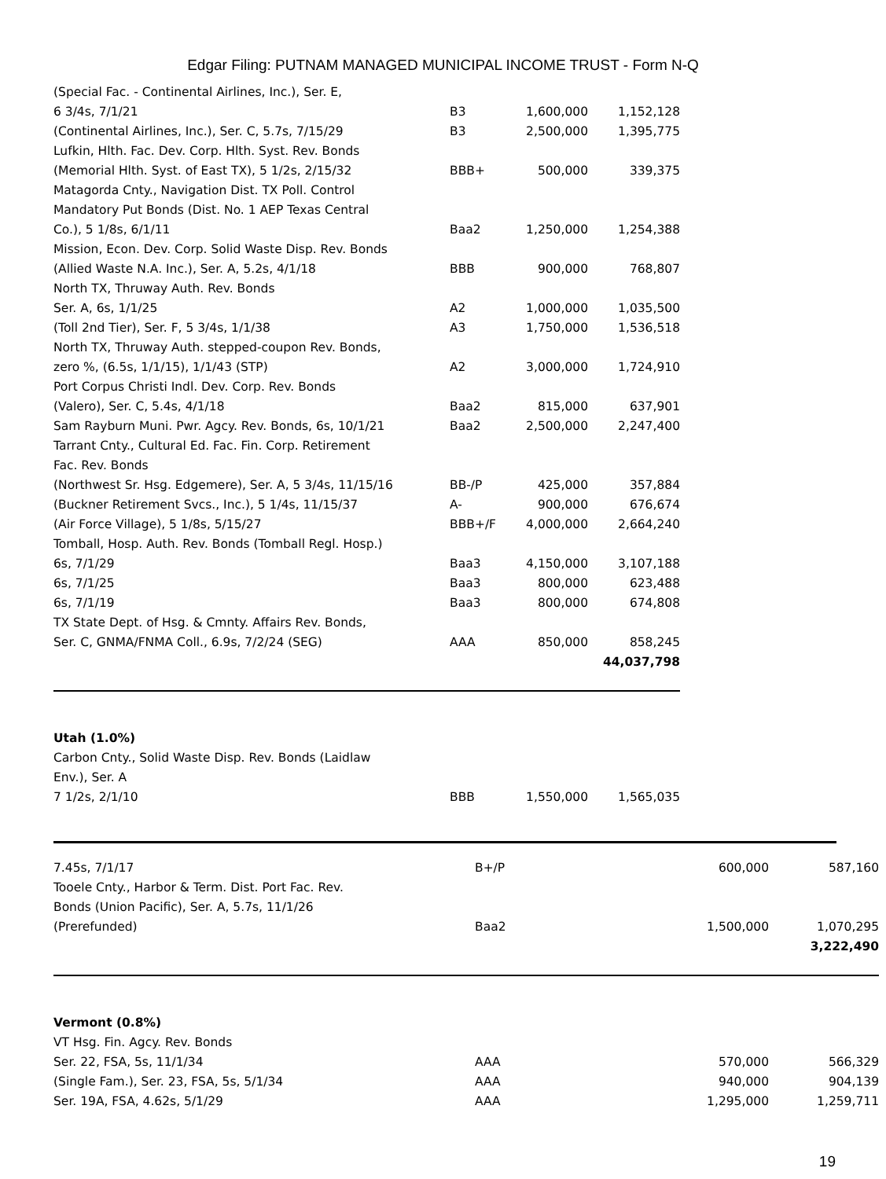Edgar Filing: PUTNAM MANAGED MUNICIPAL INCOME TRUST - Form N-Q
| (Special Fac. - Continental Airlines, Inc.), Ser. E, | | | |
| 6 3/4s, 7/1/21 | B3 | 1,600,000 | 1,152,128 |
| (Continental Airlines, Inc.), Ser. C, 5.7s, 7/15/29 | B3 | 2,500,000 | 1,395,775 |
| Lufkin, Hlth. Fac. Dev. Corp. Hlth. Syst. Rev. Bonds | | | |
| (Memorial Hlth. Syst. of East TX), 5 1/2s, 2/15/32 | BBB+ | 500,000 | 339,375 |
| Matagorda Cnty., Navigation Dist. TX Poll. Control | | | |
| Mandatory Put Bonds (Dist. No. 1 AEP Texas Central | | | |
| Co.), 5 1/8s, 6/1/11 | Baa2 | 1,250,000 | 1,254,388 |
| Mission, Econ. Dev. Corp. Solid Waste Disp. Rev. Bonds | | | |
| (Allied Waste N.A. Inc.), Ser. A, 5.2s, 4/1/18 | BBB | 900,000 | 768,807 |
| North TX, Thruway Auth. Rev. Bonds | | | |
| Ser. A, 6s, 1/1/25 | A2 | 1,000,000 | 1,035,500 |
| (Toll 2nd Tier), Ser. F, 5 3/4s, 1/1/38 | A3 | 1,750,000 | 1,536,518 |
| North TX, Thruway Auth. stepped-coupon Rev. Bonds, | | | |
| zero %, (6.5s, 1/1/15), 1/1/43 (STP) | A2 | 3,000,000 | 1,724,910 |
| Port Corpus Christi Indl. Dev. Corp. Rev. Bonds | | | |
| (Valero), Ser. C, 5.4s, 4/1/18 | Baa2 | 815,000 | 637,901 |
| Sam Rayburn Muni. Pwr. Agcy. Rev. Bonds, 6s, 10/1/21 | Baa2 | 2,500,000 | 2,247,400 |
| Tarrant Cnty., Cultural Ed. Fac. Fin. Corp. Retirement | | | |
| Fac. Rev. Bonds | | | |
| (Northwest Sr. Hsg. Edgemere), Ser. A, 5 3/4s, 11/15/16 | BB-/P | 425,000 | 357,884 |
| (Buckner Retirement Svcs., Inc.), 5 1/4s, 11/15/37 | A- | 900,000 | 676,674 |
| (Air Force Village), 5 1/8s, 5/15/27 | BBB+/F | 4,000,000 | 2,664,240 |
| Tomball, Hosp. Auth. Rev. Bonds (Tomball Regl. Hosp.) | | | |
| 6s, 7/1/29 | Baa3 | 4,150,000 | 3,107,188 |
| 6s, 7/1/25 | Baa3 | 800,000 | 623,488 |
| 6s, 7/1/19 | Baa3 | 800,000 | 674,808 |
| TX State Dept. of Hsg. & Cmnty. Affairs Rev. Bonds, | | | |
| Ser. C, GNMA/FNMA Coll., 6.9s, 7/2/24 (SEG) | AAA | 850,000 | 858,245 |
| | | | 44,037,798 |
| Utah (1.0%) | | | |
| Carbon Cnty., Solid Waste Disp. Rev. Bonds (Laidlaw | | | |
| Env.), Ser. A | | | |
| 7 1/2s, 2/1/10 | BBB | 1,550,000 | 1,565,035 |
| 7.45s, 7/1/17 | B+/P | 600,000 | 587,160 |
| Tooele Cnty., Harbor & Term. Dist. Port Fac. Rev. | | | |
| Bonds (Union Pacific), Ser. A, 5.7s, 11/1/26 | | | |
| (Prerefunded) | Baa2 | 1,500,000 | 1,070,295 |
| | | | 3,222,490 |
| Vermont (0.8%) | | | |
| VT Hsg. Fin. Agcy. Rev. Bonds | | | |
| Ser. 22, FSA, 5s, 11/1/34 | AAA | 570,000 | 566,329 |
| (Single Fam.), Ser. 23, FSA, 5s, 5/1/34 | AAA | 940,000 | 904,139 |
| Ser. 19A, FSA, 4.62s, 5/1/29 | AAA | 1,295,000 | 1,259,711 |
19